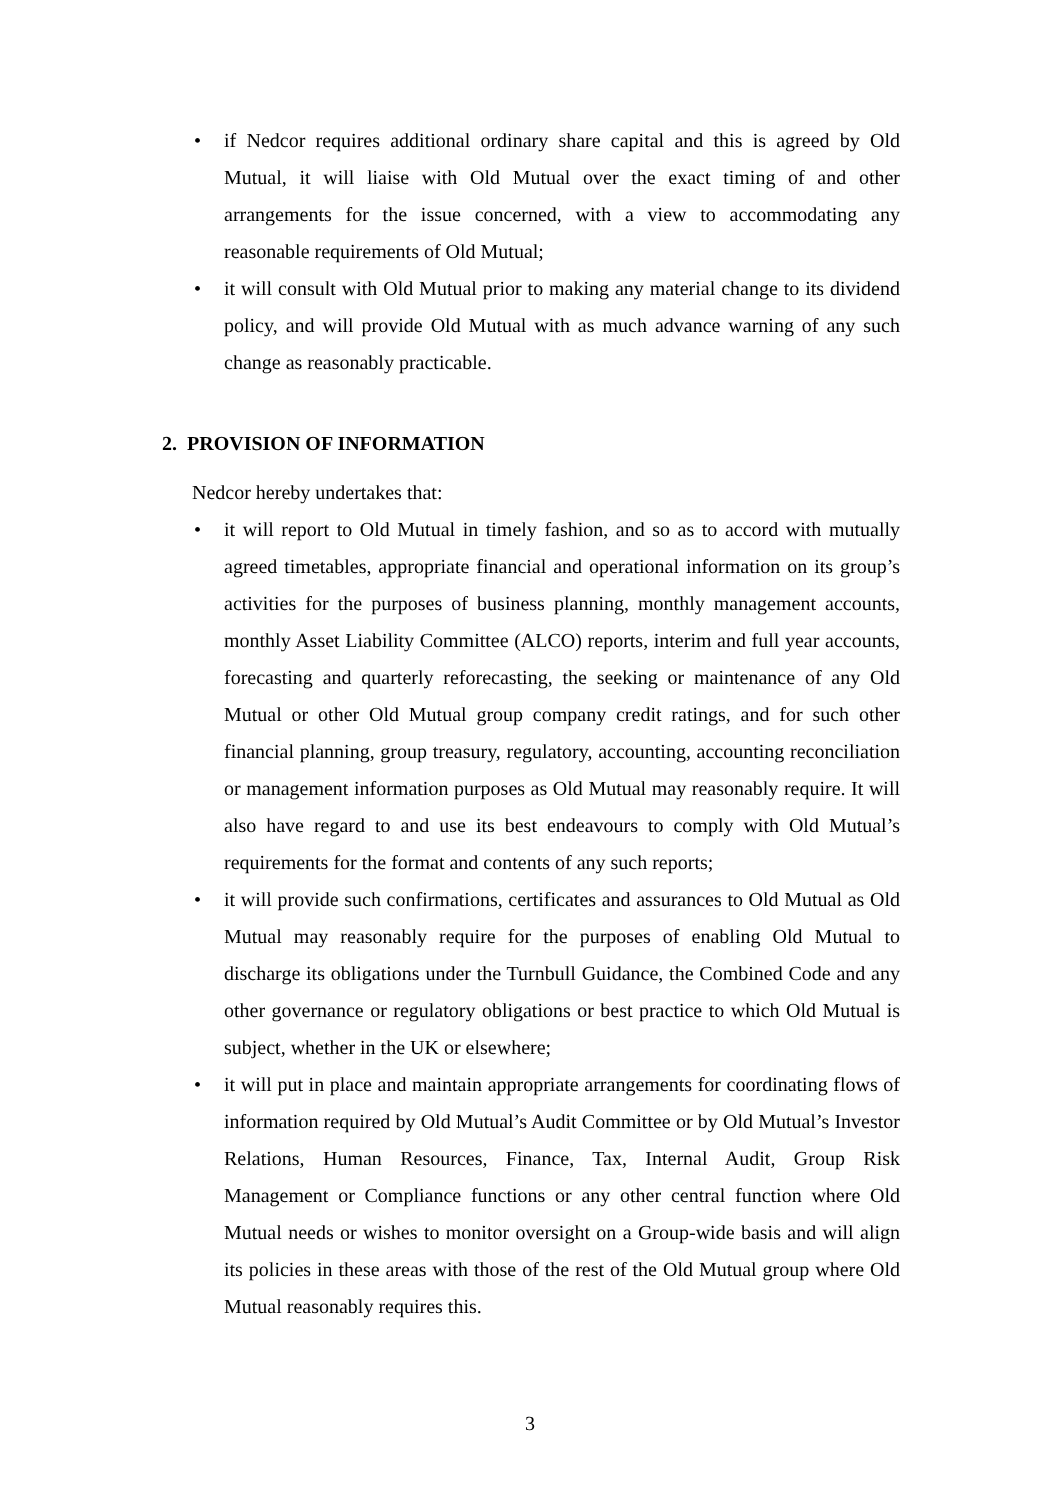• if Nedcor requires additional ordinary share capital and this is agreed by Old Mutual, it will liaise with Old Mutual over the exact timing of and other arrangements for the issue concerned, with a view to accommodating any reasonable requirements of Old Mutual;
• it will consult with Old Mutual prior to making any material change to its dividend policy, and will provide Old Mutual with as much advance warning of any such change as reasonably practicable.
2. PROVISION OF INFORMATION
Nedcor hereby undertakes that:
• it will report to Old Mutual in timely fashion, and so as to accord with mutually agreed timetables, appropriate financial and operational information on its group’s activities for the purposes of business planning, monthly management accounts, monthly Asset Liability Committee (ALCO) reports, interim and full year accounts, forecasting and quarterly reforecasting, the seeking or maintenance of any Old Mutual or other Old Mutual group company credit ratings, and for such other financial planning, group treasury, regulatory, accounting, accounting reconciliation or management information purposes as Old Mutual may reasonably require. It will also have regard to and use its best endeavours to comply with Old Mutual’s requirements for the format and contents of any such reports;
• it will provide such confirmations, certificates and assurances to Old Mutual as Old Mutual may reasonably require for the purposes of enabling Old Mutual to discharge its obligations under the Turnbull Guidance, the Combined Code and any other governance or regulatory obligations or best practice to which Old Mutual is subject, whether in the UK or elsewhere;
• it will put in place and maintain appropriate arrangements for coordinating flows of information required by Old Mutual’s Audit Committee or by Old Mutual’s Investor Relations, Human Resources, Finance, Tax, Internal Audit, Group Risk Management or Compliance functions or any other central function where Old Mutual needs or wishes to monitor oversight on a Group-wide basis and will align its policies in these areas with those of the rest of the Old Mutual group where Old Mutual reasonably requires this.
3